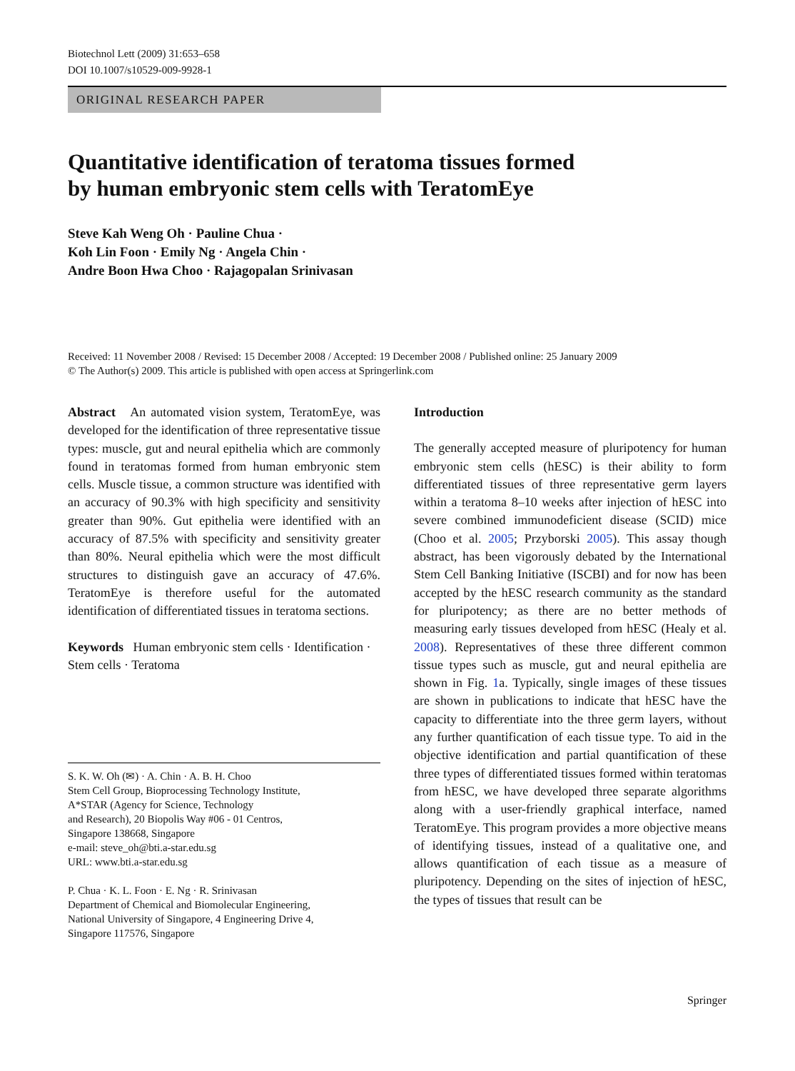Biotechnol Lett (2009) 31:653–658
DOI 10.1007/s10529-009-9928-1
ORIGINAL RESEARCH PAPER
Quantitative identification of teratoma tissues formed
by human embryonic stem cells with TeratomEye
Steve Kah Weng Oh · Pauline Chua ·
Koh Lin Foon · Emily Ng · Angela Chin ·
Andre Boon Hwa Choo · Rajagopalan Srinivasan
Received: 11 November 2008 / Revised: 15 December 2008 / Accepted: 19 December 2008 / Published online: 25 January 2009
© The Author(s) 2009. This article is published with open access at Springerlink.com
Abstract An automated vision system, TeratomEye, was developed for the identification of three representative tissue types: muscle, gut and neural epithelia which are commonly found in teratomas formed from human embryonic stem cells. Muscle tissue, a common structure was identified with an accuracy of 90.3% with high specificity and sensitivity greater than 90%. Gut epithelia were identified with an accuracy of 87.5% with specificity and sensitivity greater than 80%. Neural epithelia which were the most difficult structures to distinguish gave an accuracy of 47.6%. TeratomEye is therefore useful for the automated identification of differentiated tissues in teratoma sections.
Keywords Human embryonic stem cells · Identification · Stem cells · Teratoma
S. K. W. Oh (✉) · A. Chin · A. B. H. Choo
Stem Cell Group, Bioprocessing Technology Institute,
A*STAR (Agency for Science, Technology
and Research), 20 Biopolis Way #06 - 01 Centros,
Singapore 138668, Singapore
e-mail: steve_oh@bti.a-star.edu.sg
URL: www.bti.a-star.edu.sg
P. Chua · K. L. Foon · E. Ng · R. Srinivasan
Department of Chemical and Biomolecular Engineering,
National University of Singapore, 4 Engineering Drive 4,
Singapore 117576, Singapore
Introduction
The generally accepted measure of pluripotency for human embryonic stem cells (hESC) is their ability to form differentiated tissues of three representative germ layers within a teratoma 8–10 weeks after injection of hESC into severe combined immunodeficient disease (SCID) mice (Choo et al. 2005; Przyborski 2005). This assay though abstract, has been vigorously debated by the International Stem Cell Banking Initiative (ISCBI) and for now has been accepted by the hESC research community as the standard for pluripotency; as there are no better methods of measuring early tissues developed from hESC (Healy et al. 2008). Representatives of these three different common tissue types such as muscle, gut and neural epithelia are shown in Fig. 1a. Typically, single images of these tissues are shown in publications to indicate that hESC have the capacity to differentiate into the three germ layers, without any further quantification of each tissue type. To aid in the objective identification and partial quantification of these three types of differentiated tissues formed within teratomas from hESC, we have developed three separate algorithms along with a user-friendly graphical interface, named TeratomEye. This program provides a more objective means of identifying tissues, instead of a qualitative one, and allows quantification of each tissue as a measure of pluripotency. Depending on the sites of injection of hESC, the types of tissues that result can be
Springer